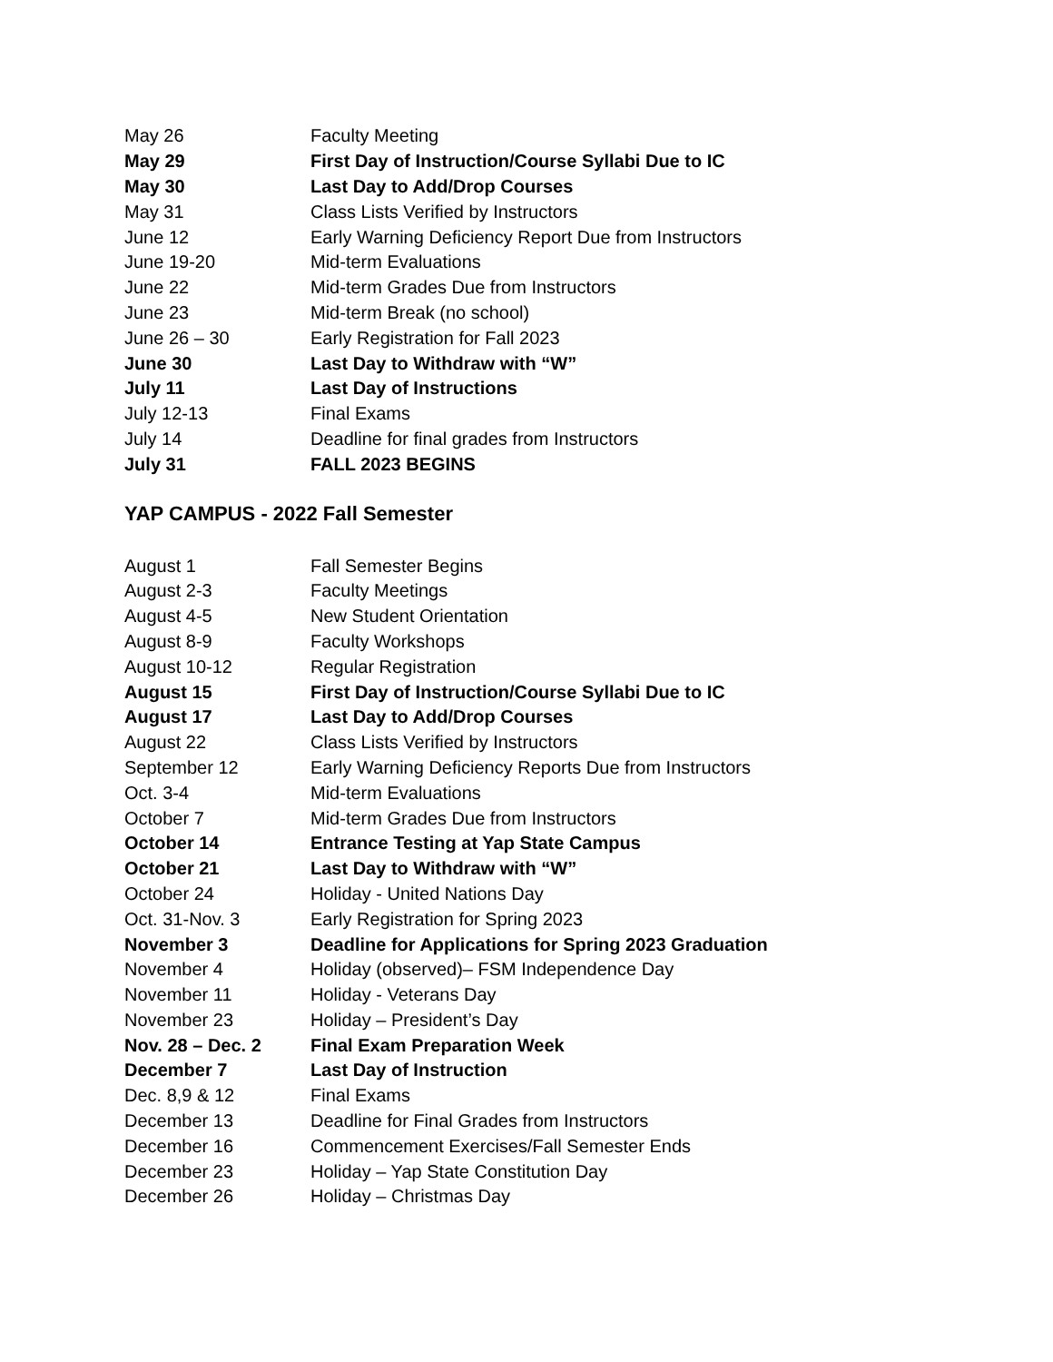| May 26 | Faculty Meeting |
| May 29 | First Day of Instruction/Course Syllabi Due to IC |
| May 30 | Last Day to Add/Drop Courses |
| May 31 | Class Lists Verified by Instructors |
| June 12 | Early Warning Deficiency Report Due from Instructors |
| June 19-20 | Mid-term Evaluations |
| June 22 | Mid-term Grades Due from Instructors |
| June 23 | Mid-term Break (no school) |
| June 26 – 30 | Early Registration for Fall 2023 |
| June 30 | Last Day to Withdraw with “W” |
| July 11 | Last Day of Instructions |
| July 12-13 | Final Exams |
| July 14 | Deadline for final grades from Instructors |
| July 31 | FALL 2023 BEGINS |
YAP CAMPUS - 2022 Fall Semester
| August 1 | Fall Semester Begins |
| August 2-3 | Faculty Meetings |
| August 4-5 | New Student Orientation |
| August 8-9 | Faculty Workshops |
| August 10-12 | Regular Registration |
| August 15 | First Day of Instruction/Course Syllabi Due to IC |
| August 17 | Last Day to Add/Drop Courses |
| August 22 | Class Lists Verified by Instructors |
| September 12 | Early Warning Deficiency Reports Due from Instructors |
| Oct. 3-4 | Mid-term Evaluations |
| October 7 | Mid-term Grades Due from Instructors |
| October 14 | Entrance Testing at Yap State Campus |
| October 21 | Last Day to Withdraw with “W” |
| October 24 | Holiday - United Nations Day |
| Oct. 31-Nov. 3 | Early Registration for Spring 2023 |
| November 3 | Deadline for Applications for Spring 2023 Graduation |
| November 4 | Holiday (observed)– FSM Independence Day |
| November 11 | Holiday - Veterans Day |
| November 23 | Holiday – President’s Day |
| Nov. 28 – Dec. 2 | Final Exam Preparation Week |
| December 7 | Last Day of Instruction |
| Dec. 8,9 & 12 | Final Exams |
| December 13 | Deadline for Final Grades from Instructors |
| December 16 | Commencement Exercises/Fall Semester Ends |
| December 23 | Holiday – Yap State Constitution Day |
| December 26 | Holiday – Christmas Day |